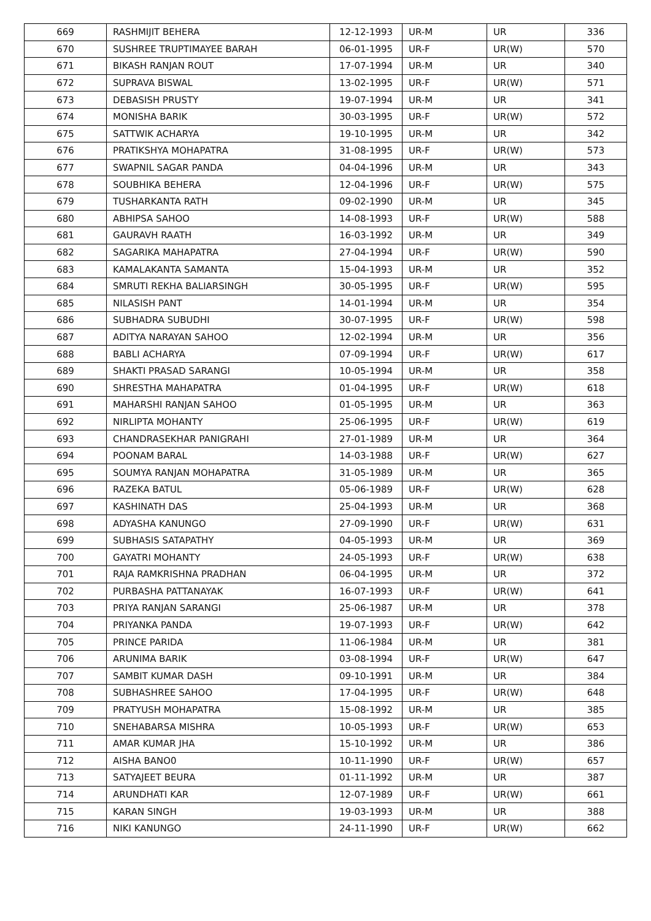| 669 | RASHMIJIT BEHERA | 12-12-1993 | UR-M | UR | 336 |
| 670 | SUSHREE TRUPTIMAYEE BARAH | 06-01-1995 | UR-F | UR(W) | 570 |
| 671 | BIKASH RANJAN ROUT | 17-07-1994 | UR-M | UR | 340 |
| 672 | SUPRAVA BISWAL | 13-02-1995 | UR-F | UR(W) | 571 |
| 673 | DEBASISH PRUSTY | 19-07-1994 | UR-M | UR | 341 |
| 674 | MONISHA BARIK | 30-03-1995 | UR-F | UR(W) | 572 |
| 675 | SATTWIK ACHARYA | 19-10-1995 | UR-M | UR | 342 |
| 676 | PRATIKSHYA MOHAPATRA | 31-08-1995 | UR-F | UR(W) | 573 |
| 677 | SWAPNIL SAGAR PANDA | 04-04-1996 | UR-M | UR | 343 |
| 678 | SOUBHIKA BEHERA | 12-04-1996 | UR-F | UR(W) | 575 |
| 679 | TUSHARKANTA RATH | 09-02-1990 | UR-M | UR | 345 |
| 680 | ABHIPSA SAHOO | 14-08-1993 | UR-F | UR(W) | 588 |
| 681 | GAURAVH RAATH | 16-03-1992 | UR-M | UR | 349 |
| 682 | SAGARIKA MAHAPATRA | 27-04-1994 | UR-F | UR(W) | 590 |
| 683 | KAMALAKANTA SAMANTA | 15-04-1993 | UR-M | UR | 352 |
| 684 | SMRUTI REKHA BALIARSINGH | 30-05-1995 | UR-F | UR(W) | 595 |
| 685 | NILASISH PANT | 14-01-1994 | UR-M | UR | 354 |
| 686 | SUBHADRA SUBUDHI | 30-07-1995 | UR-F | UR(W) | 598 |
| 687 | ADITYA NARAYAN SAHOO | 12-02-1994 | UR-M | UR | 356 |
| 688 | BABLI ACHARYA | 07-09-1994 | UR-F | UR(W) | 617 |
| 689 | SHAKTI PRASAD SARANGI | 10-05-1994 | UR-M | UR | 358 |
| 690 | SHRESTHA MAHAPATRA | 01-04-1995 | UR-F | UR(W) | 618 |
| 691 | MAHARSHI RANJAN SAHOO | 01-05-1995 | UR-M | UR | 363 |
| 692 | NIRLIPTA MOHANTY | 25-06-1995 | UR-F | UR(W) | 619 |
| 693 | CHANDRASEKHAR PANIGRAHI | 27-01-1989 | UR-M | UR | 364 |
| 694 | POONAM BARAL | 14-03-1988 | UR-F | UR(W) | 627 |
| 695 | SOUMYA RANJAN MOHAPATRA | 31-05-1989 | UR-M | UR | 365 |
| 696 | RAZEKA BATUL | 05-06-1989 | UR-F | UR(W) | 628 |
| 697 | KASHINATH DAS | 25-04-1993 | UR-M | UR | 368 |
| 698 | ADYASHA KANUNGO | 27-09-1990 | UR-F | UR(W) | 631 |
| 699 | SUBHASIS SATAPATHY | 04-05-1993 | UR-M | UR | 369 |
| 700 | GAYATRI MOHANTY | 24-05-1993 | UR-F | UR(W) | 638 |
| 701 | RAJA RAMKRISHNA PRADHAN | 06-04-1995 | UR-M | UR | 372 |
| 702 | PURBASHA PATTANAYAK | 16-07-1993 | UR-F | UR(W) | 641 |
| 703 | PRIYA RANJAN SARANGI | 25-06-1987 | UR-M | UR | 378 |
| 704 | PRIYANKA PANDA | 19-07-1993 | UR-F | UR(W) | 642 |
| 705 | PRINCE PARIDA | 11-06-1984 | UR-M | UR | 381 |
| 706 | ARUNIMA BARIK | 03-08-1994 | UR-F | UR(W) | 647 |
| 707 | SAMBIT KUMAR DASH | 09-10-1991 | UR-M | UR | 384 |
| 708 | SUBHASHREE SAHOO | 17-04-1995 | UR-F | UR(W) | 648 |
| 709 | PRATYUSH MOHAPATRA | 15-08-1992 | UR-M | UR | 385 |
| 710 | SNEHABARSA MISHRA | 10-05-1993 | UR-F | UR(W) | 653 |
| 711 | AMAR KUMAR JHA | 15-10-1992 | UR-M | UR | 386 |
| 712 | AISHA BANO0 | 10-11-1990 | UR-F | UR(W) | 657 |
| 713 | SATYAJEET BEURA | 01-11-1992 | UR-M | UR | 387 |
| 714 | ARUNDHATI KAR | 12-07-1989 | UR-F | UR(W) | 661 |
| 715 | KARAN SINGH | 19-03-1993 | UR-M | UR | 388 |
| 716 | NIKI KANUNGO | 24-11-1990 | UR-F | UR(W) | 662 |